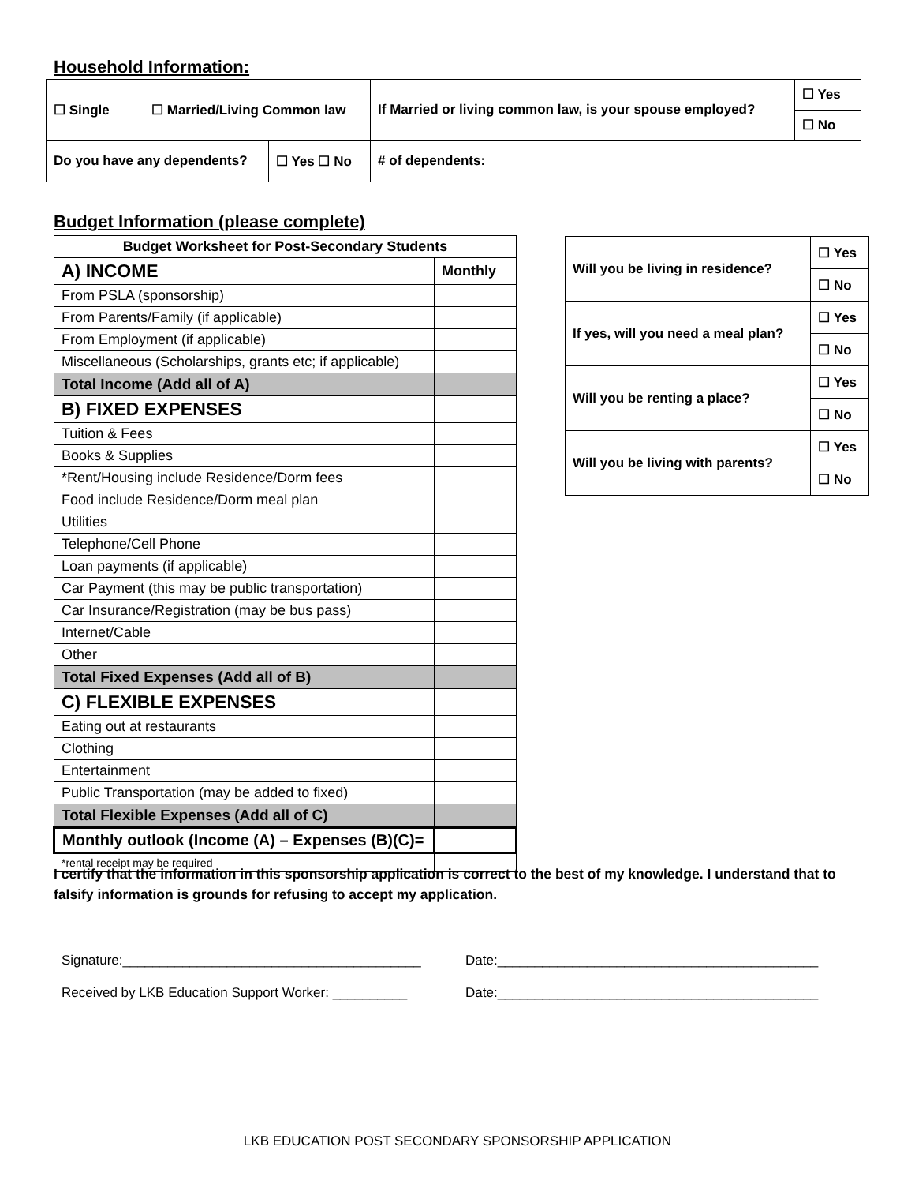Household Information:
| ☐ Single | ☐ Married/Living Common law | | If Married or living common law, is your spouse employed? | ☐ Yes |
| | | | | ☐ No |
| Do you have any dependents? | | ☐ Yes ☐ No | # of dependents: | |
Budget Information (please complete)
| Budget Worksheet for Post-Secondary Students | |
| --- | --- |
| A) INCOME | Monthly |
| From PSLA (sponsorship) | |
| From Parents/Family (if applicable) | |
| From Employment (if applicable) | |
| Miscellaneous (Scholarships, grants etc; if applicable) | |
| Total Income (Add all of A) | |
| B) FIXED EXPENSES | |
| Tuition & Fees | |
| Books & Supplies | |
| *Rent/Housing include Residence/Dorm fees | |
| Food include Residence/Dorm meal plan | |
| Utilities | |
| Telephone/Cell Phone | |
| Loan payments (if applicable) | |
| Car Payment (this may be public transportation) | |
| Car Insurance/Registration (may be bus pass) | |
| Internet/Cable | |
| Other | |
| Total Fixed Expenses (Add all of B) | |
| C) FLEXIBLE EXPENSES | |
| Eating out at restaurants | |
| Clothing | |
| Entertainment | |
| Public Transportation (may be added to fixed) | |
| Total Flexible Expenses (Add all of C) | |
| Monthly outlook (Income (A) – Expenses (B)(C)= | |
| *rental receipt may be required | |
| Will you be living in residence? | ☐ Yes |
| | ☐ No |
| If yes, will you need a meal plan? | ☐ Yes |
| | ☐ No |
| Will you be renting a place? | ☐ Yes |
| | ☐ No |
| Will you be living with parents? | ☐ Yes |
| | ☐ No |
I certify that the information in this sponsorship application is correct to the best of my knowledge. I understand that to falsify information is grounds for refusing to accept my application.
Signature:________________________________________ Date:___________________________________________
Received by LKB Education Support Worker: __________ Date:___________________________________________
LKB EDUCATION POST SECONDARY SPONSORSHIP APPLICATION